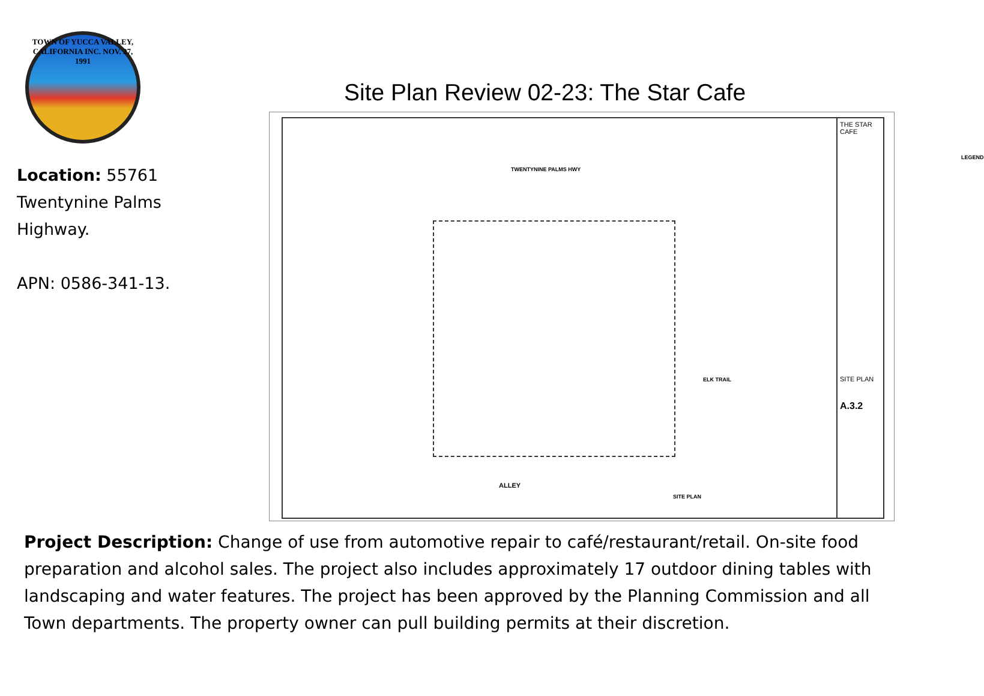TOWN OF YUCCA VALLEY, CALIFORNIA INC. NOV. 27, 1991
Location: 55761
Twentynine Palms
Highway.
APN: 0586-341-13.
Site Plan Review 02-23: The Star Cafe
TWENTYNINE PALMS HWY
ALLEY
ELK TRAIL
LEGEND
SITE PLAN
THE STAR CAFE
SITE PLAN
A.3.2
Project Description: Change of use from automotive repair to café/restaurant/retail. On-site food preparation and alcohol sales. The project also includes approximately 17 outdoor dining tables with landscaping and water features. The project has been approved by the Planning Commission and all Town departments. The property owner can pull building permits at their discretion.